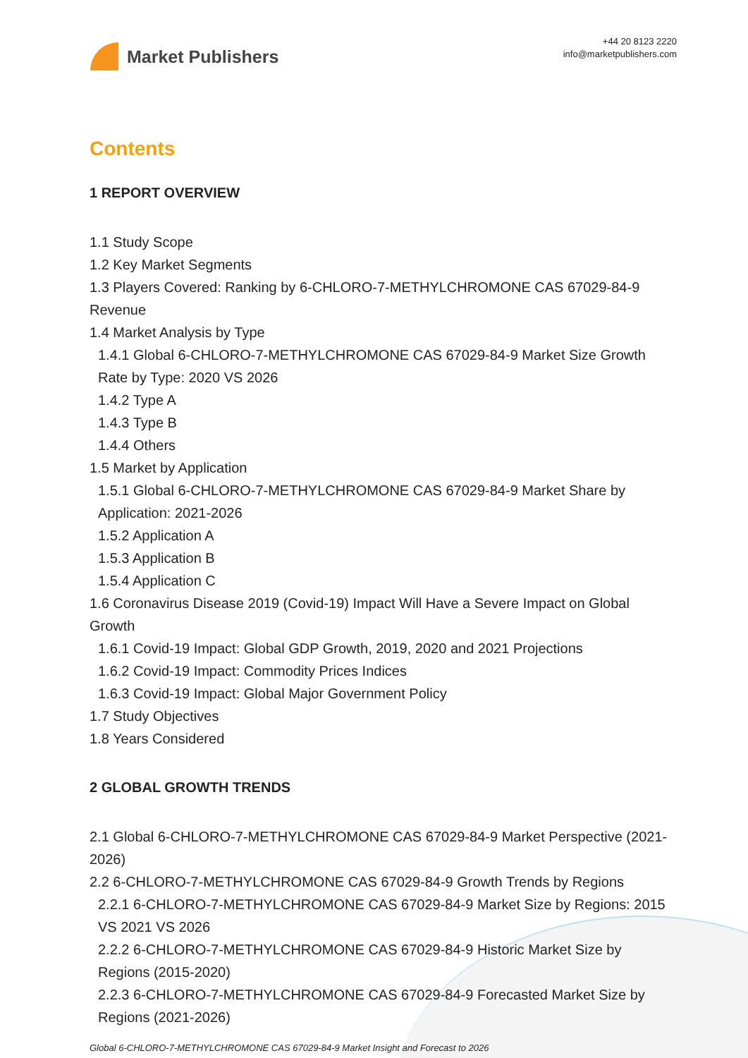Market Publishers
+44 20 8123 2220
info@marketpublishers.com
Contents
1 REPORT OVERVIEW
1.1 Study Scope
1.2 Key Market Segments
1.3 Players Covered: Ranking by 6-CHLORO-7-METHYLCHROMONE CAS 67029-84-9 Revenue
1.4 Market Analysis by Type
1.4.1 Global 6-CHLORO-7-METHYLCHROMONE CAS 67029-84-9 Market Size Growth Rate by Type: 2020 VS 2026
1.4.2 Type A
1.4.3 Type B
1.4.4 Others
1.5 Market by Application
1.5.1 Global 6-CHLORO-7-METHYLCHROMONE CAS 67029-84-9 Market Share by Application: 2021-2026
1.5.2 Application A
1.5.3 Application B
1.5.4 Application C
1.6 Coronavirus Disease 2019 (Covid-19) Impact Will Have a Severe Impact on Global Growth
1.6.1 Covid-19 Impact: Global GDP Growth, 2019, 2020 and 2021 Projections
1.6.2 Covid-19 Impact: Commodity Prices Indices
1.6.3 Covid-19 Impact: Global Major Government Policy
1.7 Study Objectives
1.8 Years Considered
2 GLOBAL GROWTH TRENDS
2.1 Global 6-CHLORO-7-METHYLCHROMONE CAS 67029-84-9 Market Perspective (2021-2026)
2.2 6-CHLORO-7-METHYLCHROMONE CAS 67029-84-9 Growth Trends by Regions
2.2.1 6-CHLORO-7-METHYLCHROMONE CAS 67029-84-9 Market Size by Regions: 2015 VS 2021 VS 2026
2.2.2 6-CHLORO-7-METHYLCHROMONE CAS 67029-84-9 Historic Market Size by Regions (2015-2020)
2.2.3 6-CHLORO-7-METHYLCHROMONE CAS 67029-84-9 Forecasted Market Size by Regions (2021-2026)
Global 6-CHLORO-7-METHYLCHROMONE CAS 67029-84-9 Market Insight and Forecast to 2026